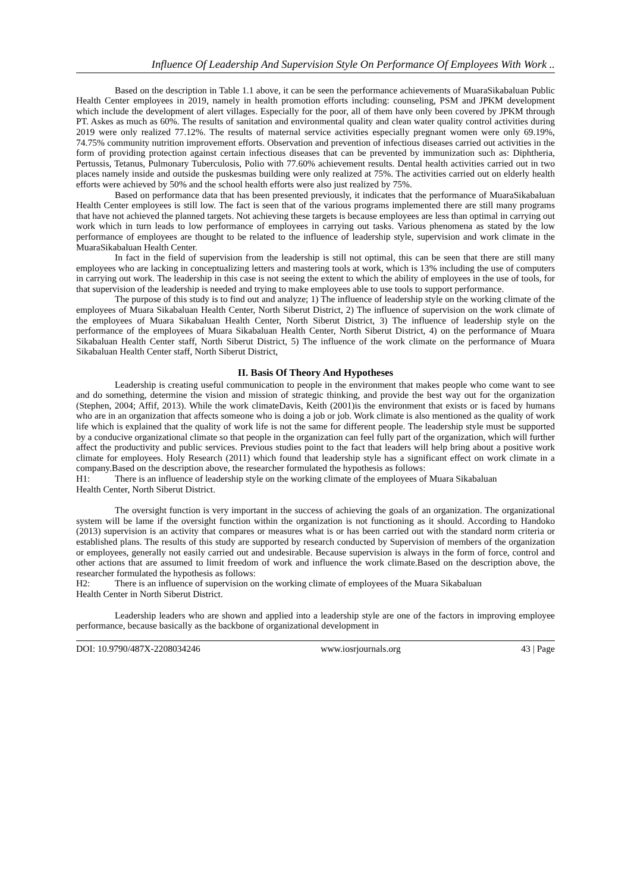Influence Of Leadership And Supervision Style On Performance Of Employees With Work ..
Based on the description in Table 1.1 above, it can be seen the performance achievements of MuaraSikabaluan Public Health Center employees in 2019, namely in health promotion efforts including: counseling, PSM and JPKM development which include the development of alert villages. Especially for the poor, all of them have only been covered by JPKM through PT. Askes as much as 60%. The results of sanitation and environmental quality and clean water quality control activities during 2019 were only realized 77.12%. The results of maternal service activities especially pregnant women were only 69.19%, 74.75% community nutrition improvement efforts. Observation and prevention of infectious diseases carried out activities in the form of providing protection against certain infectious diseases that can be prevented by immunization such as: Diphtheria, Pertussis, Tetanus, Pulmonary Tuberculosis, Polio with 77.60% achievement results. Dental health activities carried out in two places namely inside and outside the puskesmas building were only realized at 75%. The activities carried out on elderly health efforts were achieved by 50% and the school health efforts were also just realized by 75%.
Based on performance data that has been presented previously, it indicates that the performance of MuaraSikabaluan Health Center employees is still low. The fact is seen that of the various programs implemented there are still many programs that have not achieved the planned targets. Not achieving these targets is because employees are less than optimal in carrying out work which in turn leads to low performance of employees in carrying out tasks. Various phenomena as stated by the low performance of employees are thought to be related to the influence of leadership style, supervision and work climate in the MuaraSikabaluan Health Center.
In fact in the field of supervision from the leadership is still not optimal, this can be seen that there are still many employees who are lacking in conceptualizing letters and mastering tools at work, which is 13% including the use of computers in carrying out work. The leadership in this case is not seeing the extent to which the ability of employees in the use of tools, for that supervision of the leadership is needed and trying to make employees able to use tools to support performance.
The purpose of this study is to find out and analyze; 1) The influence of leadership style on the working climate of the employees of Muara Sikabaluan Health Center, North Siberut District, 2) The influence of supervision on the work climate of the employees of Muara Sikabaluan Health Center, North Siberut District, 3) The influence of leadership style on the performance of the employees of Muara Sikabaluan Health Center, North Siberut District, 4) on the performance of Muara Sikabaluan Health Center staff, North Siberut District, 5) The influence of the work climate on the performance of Muara Sikabaluan Health Center staff, North Siberut District,
II. Basis Of Theory And Hypotheses
Leadership is creating useful communication to people in the environment that makes people who come want to see and do something, determine the vision and mission of strategic thinking, and provide the best way out for the organization (Stephen, 2004; Affif, 2013). While the work climateDavis, Keith (2001)is the environment that exists or is faced by humans who are in an organization that affects someone who is doing a job or job. Work climate is also mentioned as the quality of work life which is explained that the quality of work life is not the same for different people. The leadership style must be supported by a conducive organizational climate so that people in the organization can feel fully part of the organization, which will further affect the productivity and public services. Previous studies point to the fact that leaders will help bring about a positive work climate for employees. Holy Research (2011) which found that leadership style has a significant effect on work climate in a company.Based on the description above, the researcher formulated the hypothesis as follows:
H1: There is an influence of leadership style on the working climate of the employees of Muara Sikabaluan
Health Center, North Siberut District.
The oversight function is very important in the success of achieving the goals of an organization. The organizational system will be lame if the oversight function within the organization is not functioning as it should. According to Handoko (2013) supervision is an activity that compares or measures what is or has been carried out with the standard norm criteria or established plans. The results of this study are supported by research conducted by Supervision of members of the organization or employees, generally not easily carried out and undesirable. Because supervision is always in the form of force, control and other actions that are assumed to limit freedom of work and influence the work climate.Based on the description above, the researcher formulated the hypothesis as follows:
H2: There is an influence of supervision on the working climate of employees of the Muara Sikabaluan
Health Center in North Siberut District.
Leadership leaders who are shown and applied into a leadership style are one of the factors in improving employee performance, because basically as the backbone of organizational development in
DOI: 10.9790/487X-2208034246 www.iosrjournals.org 43 | Page